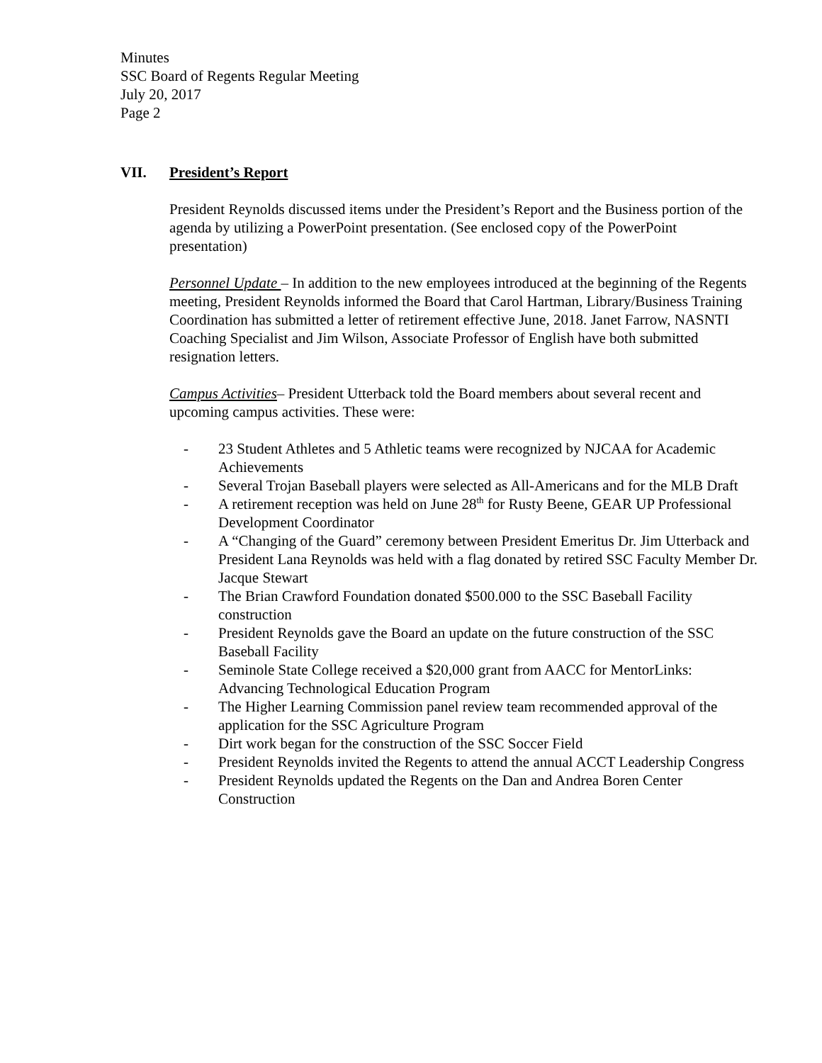Minutes
SSC Board of Regents Regular Meeting
July 20, 2017
Page 2
VII. President’s Report
President Reynolds discussed items under the President’s Report and the Business portion of the agenda by utilizing a PowerPoint presentation. (See enclosed copy of the PowerPoint presentation)
Personnel Update – In addition to the new employees introduced at the beginning of the Regents meeting, President Reynolds informed the Board that Carol Hartman, Library/Business Training Coordination has submitted a letter of retirement effective June, 2018. Janet Farrow, NASNTI Coaching Specialist and Jim Wilson, Associate Professor of English have both submitted resignation letters.
Campus Activities– President Utterback told the Board members about several recent and upcoming campus activities. These were:
- 23 Student Athletes and 5 Athletic teams were recognized by NJCAA for Academic Achievements
- Several Trojan Baseball players were selected as All-Americans and for the MLB Draft
- A retirement reception was held on June 28<sup>th</sup> for Rusty Beene, GEAR UP Professional Development Coordinator
- A “Changing of the Guard” ceremony between President Emeritus Dr. Jim Utterback and President Lana Reynolds was held with a flag donated by retired SSC Faculty Member Dr. Jacque Stewart
- The Brian Crawford Foundation donated $500.000 to the SSC Baseball Facility construction
- President Reynolds gave the Board an update on the future construction of the SSC Baseball Facility
- Seminole State College received a $20,000 grant from AACC for MentorLinks: Advancing Technological Education Program
- The Higher Learning Commission panel review team recommended approval of the application for the SSC Agriculture Program
- Dirt work began for the construction of the SSC Soccer Field
- President Reynolds invited the Regents to attend the annual ACCT Leadership Congress
- President Reynolds updated the Regents on the Dan and Andrea Boren Center Construction